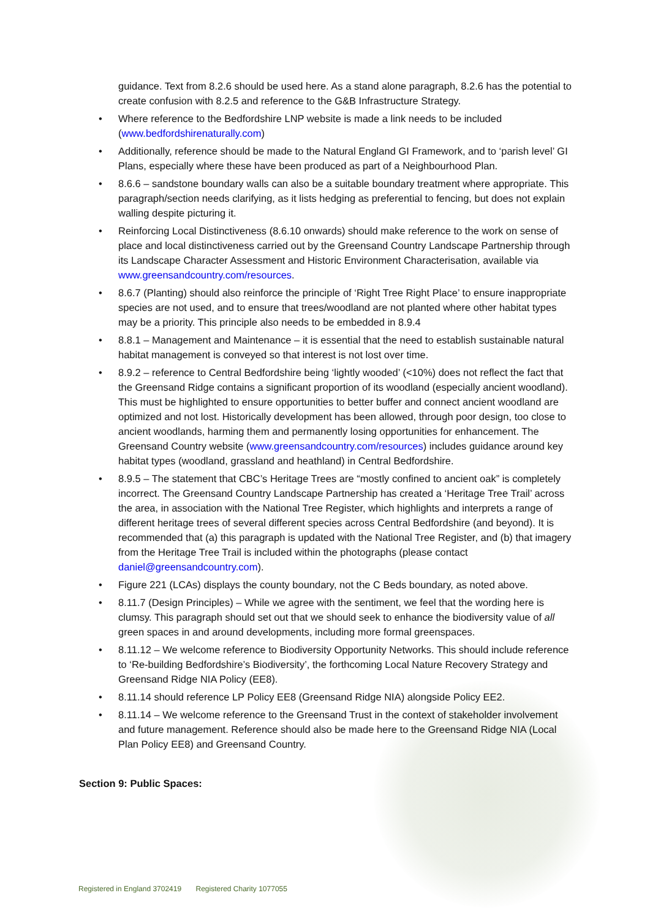guidance. Text from 8.2.6 should be used here. As a stand alone paragraph, 8.2.6 has the potential to create confusion with 8.2.5 and reference to the G&B Infrastructure Strategy.
• Where reference to the Bedfordshire LNP website is made a link needs to be included (www.bedfordshirenaturally.com)
• Additionally, reference should be made to the Natural England GI Framework, and to ‘parish level’ GI Plans, especially where these have been produced as part of a Neighbourhood Plan.
• 8.6.6 – sandstone boundary walls can also be a suitable boundary treatment where appropriate. This paragraph/section needs clarifying, as it lists hedging as preferential to fencing, but does not explain walling despite picturing it.
• Reinforcing Local Distinctiveness (8.6.10 onwards) should make reference to the work on sense of place and local distinctiveness carried out by the Greensand Country Landscape Partnership through its Landscape Character Assessment and Historic Environment Characterisation, available via www.greensandcountry.com/resources.
• 8.6.7 (Planting) should also reinforce the principle of ‘Right Tree Right Place’ to ensure inappropriate species are not used, and to ensure that trees/woodland are not planted where other habitat types may be a priority. This principle also needs to be embedded in 8.9.4
• 8.8.1 – Management and Maintenance – it is essential that the need to establish sustainable natural habitat management is conveyed so that interest is not lost over time.
• 8.9.2 – reference to Central Bedfordshire being ‘lightly wooded’ (<10%) does not reflect the fact that the Greensand Ridge contains a significant proportion of its woodland (especially ancient woodland). This must be highlighted to ensure opportunities to better buffer and connect ancient woodland are optimized and not lost. Historically development has been allowed, through poor design, too close to ancient woodlands, harming them and permanently losing opportunities for enhancement. The Greensand Country website (www.greensandcountry.com/resources) includes guidance around key habitat types (woodland, grassland and heathland) in Central Bedfordshire.
• 8.9.5 – The statement that CBC’s Heritage Trees are “mostly confined to ancient oak” is completely incorrect. The Greensand Country Landscape Partnership has created a ‘Heritage Tree Trail’ across the area, in association with the National Tree Register, which highlights and interprets a range of different heritage trees of several different species across Central Bedfordshire (and beyond). It is recommended that (a) this paragraph is updated with the National Tree Register, and (b) that imagery from the Heritage Tree Trail is included within the photographs (please contact daniel@greensandcountry.com).
• Figure 221 (LCAs) displays the county boundary, not the C Beds boundary, as noted above.
• 8.11.7 (Design Principles) – While we agree with the sentiment, we feel that the wording here is clumsy. This paragraph should set out that we should seek to enhance the biodiversity value of all green spaces in and around developments, including more formal greenspaces.
• 8.11.12 – We welcome reference to Biodiversity Opportunity Networks. This should include reference to ‘Re-building Bedfordshire’s Biodiversity’, the forthcoming Local Nature Recovery Strategy and Greensand Ridge NIA Policy (EE8).
• 8.11.14 should reference LP Policy EE8 (Greensand Ridge NIA) alongside Policy EE2.
• 8.11.14 – We welcome reference to the Greensand Trust in the context of stakeholder involvement and future management. Reference should also be made here to the Greensand Ridge NIA (Local Plan Policy EE8) and Greensand Country.
Section 9: Public Spaces:
Registered in England 3702419 Registered Charity 1077055